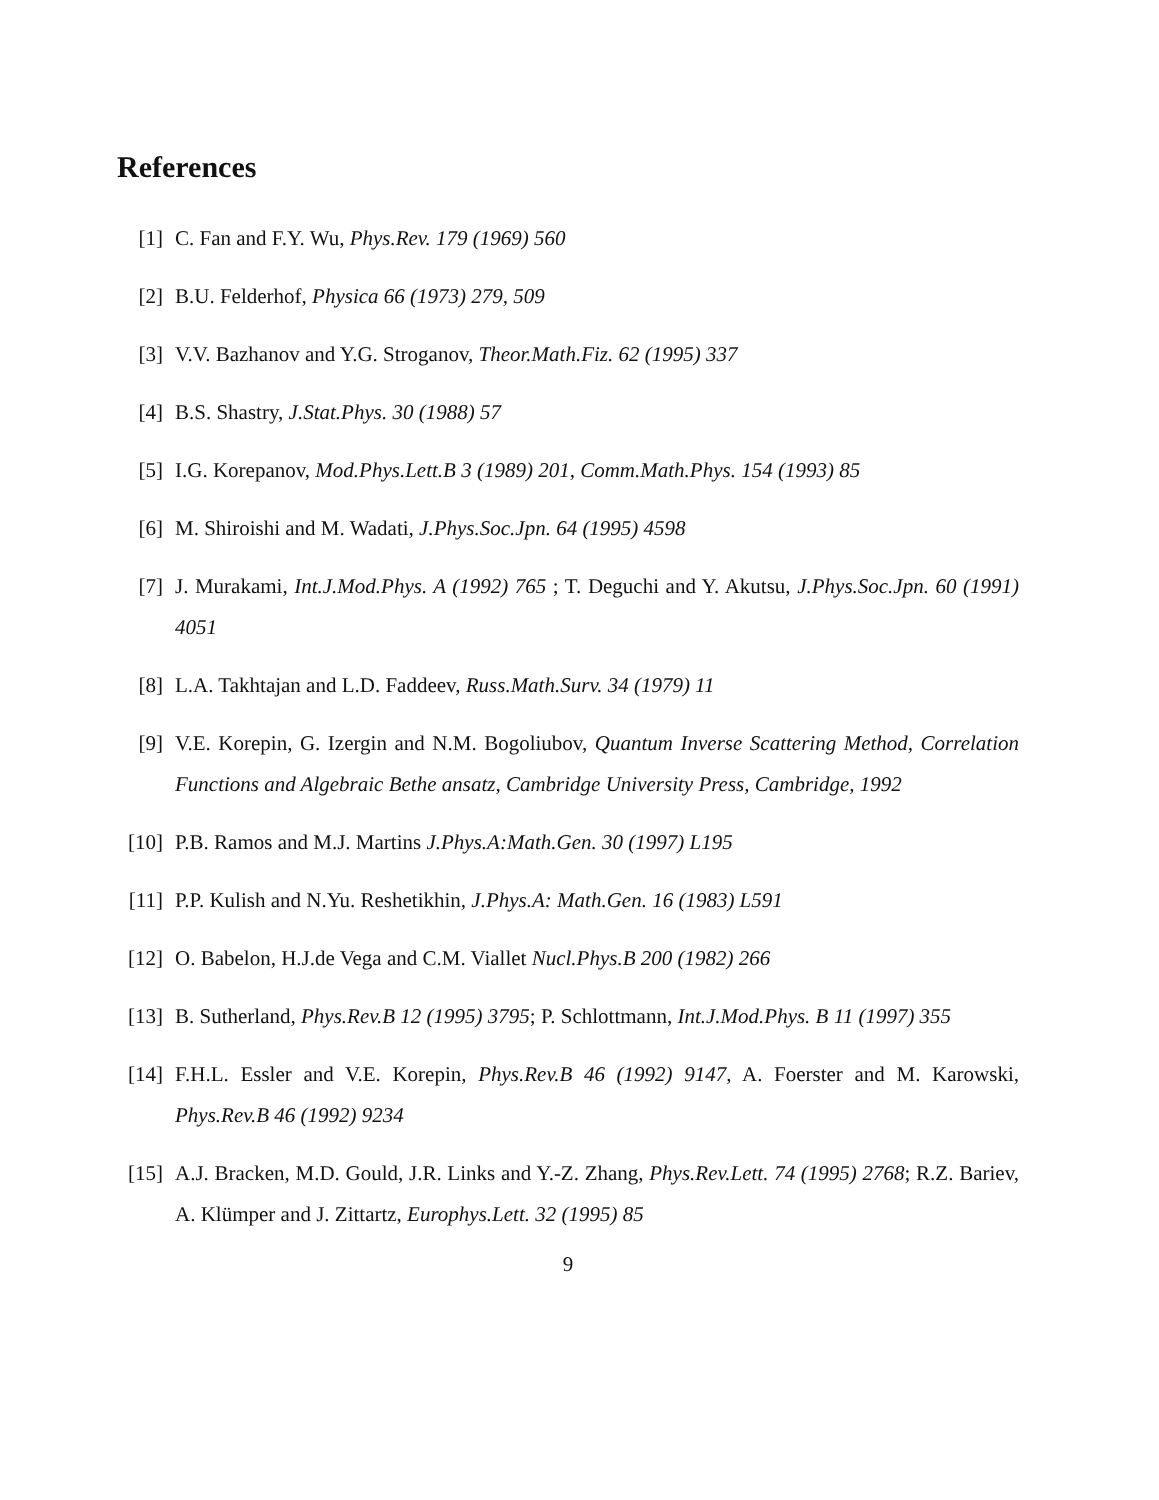References
[1] C. Fan and F.Y. Wu, Phys.Rev. 179 (1969) 560
[2] B.U. Felderhof, Physica 66 (1973) 279, 509
[3] V.V. Bazhanov and Y.G. Stroganov, Theor.Math.Fiz. 62 (1995) 337
[4] B.S. Shastry, J.Stat.Phys. 30 (1988) 57
[5] I.G. Korepanov, Mod.Phys.Lett.B 3 (1989) 201, Comm.Math.Phys. 154 (1993) 85
[6] M. Shiroishi and M. Wadati, J.Phys.Soc.Jpn. 64 (1995) 4598
[7] J. Murakami, Int.J.Mod.Phys. A (1992) 765 ; T. Deguchi and Y. Akutsu, J.Phys.Soc.Jpn. 60 (1991) 4051
[8] L.A. Takhtajan and L.D. Faddeev, Russ.Math.Surv. 34 (1979) 11
[9] V.E. Korepin, G. Izergin and N.M. Bogoliubov, Quantum Inverse Scattering Method, Correlation Functions and Algebraic Bethe ansatz, Cambridge University Press, Cambridge, 1992
[10] P.B. Ramos and M.J. Martins J.Phys.A:Math.Gen. 30 (1997) L195
[11] P.P. Kulish and N.Yu. Reshetikhin, J.Phys.A: Math.Gen. 16 (1983) L591
[12] O. Babelon, H.J.de Vega and C.M. Viallet Nucl.Phys.B 200 (1982) 266
[13] B. Sutherland, Phys.Rev.B 12 (1995) 3795; P. Schlottmann, Int.J.Mod.Phys. B 11 (1997) 355
[14] F.H.L. Essler and V.E. Korepin, Phys.Rev.B 46 (1992) 9147, A. Foerster and M. Karowski, Phys.Rev.B 46 (1992) 9234
[15] A.J. Bracken, M.D. Gould, J.R. Links and Y.-Z. Zhang, Phys.Rev.Lett. 74 (1995) 2768; R.Z. Bariev, A. Klümper and J. Zittartz, Europhys.Lett. 32 (1995) 85
9